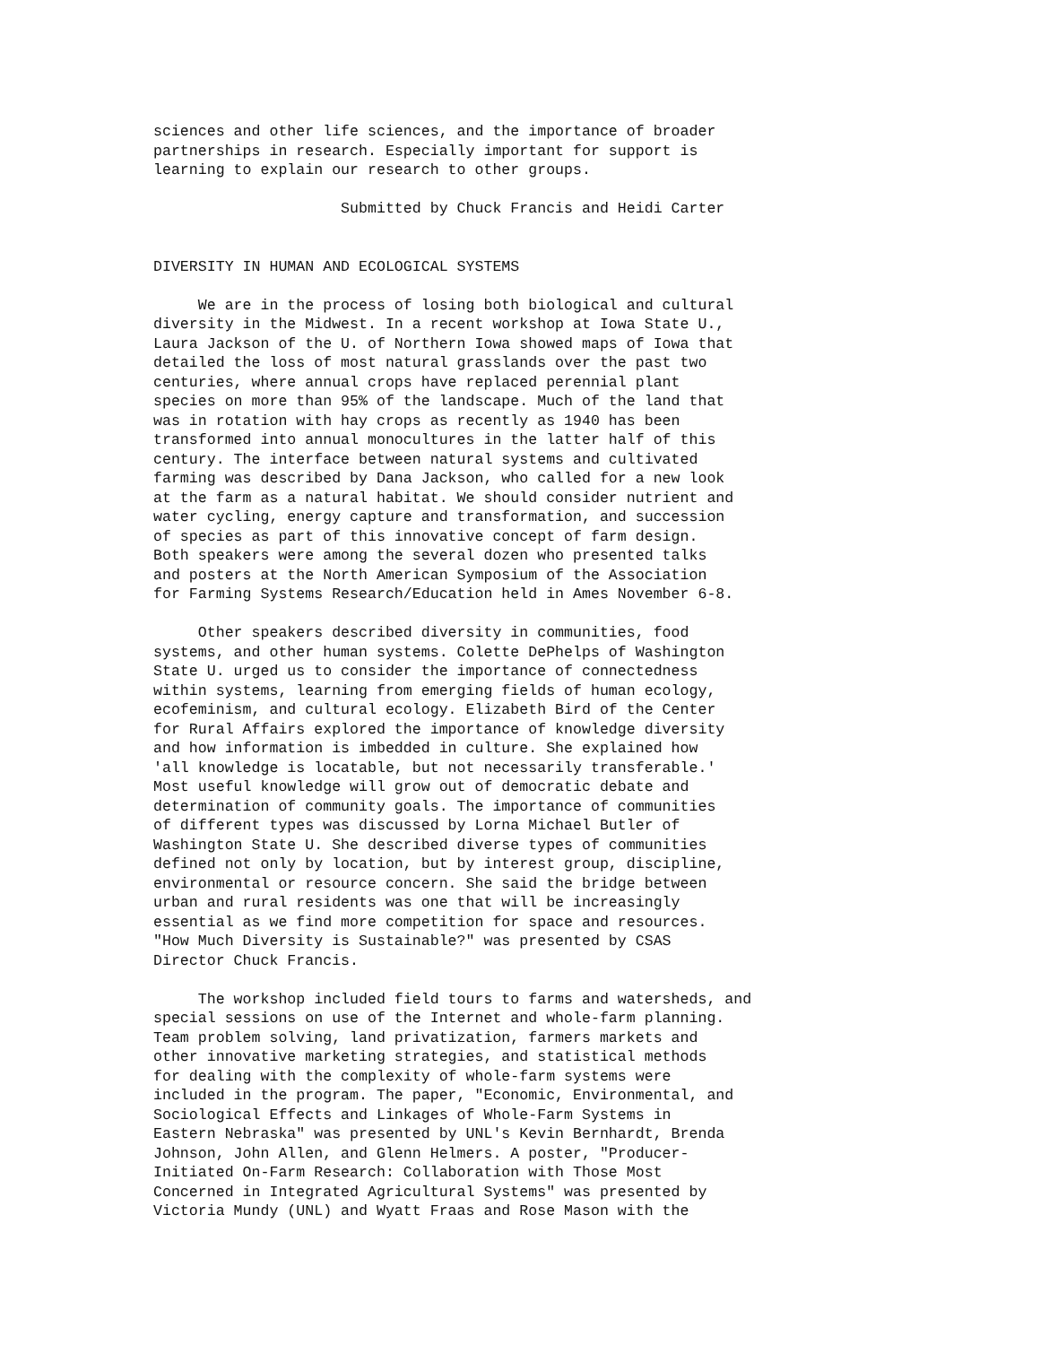sciences and other life sciences, and the importance of broader
partnerships in research. Especially important for support is
learning to explain our research to other groups.

                     Submitted by Chuck Francis and Heidi Carter


DIVERSITY IN HUMAN AND ECOLOGICAL SYSTEMS

     We are in the process of losing both biological and cultural
diversity in the Midwest. In a recent workshop at Iowa State U.,
Laura Jackson of the U. of Northern Iowa showed maps of Iowa that
detailed the loss of most natural grasslands over the past two
centuries, where annual crops have replaced perennial plant
species on more than 95% of the landscape. Much of the land that
was in rotation with hay crops as recently as 1940 has been
transformed into annual monocultures in the latter half of this
century. The interface between natural systems and cultivated
farming was described by Dana Jackson, who called for a new look
at the farm as a natural habitat. We should consider nutrient and
water cycling, energy capture and transformation, and succession
of species as part of this innovative concept of farm design.
Both speakers were among the several dozen who presented talks
and posters at the North American Symposium of the Association
for Farming Systems Research/Education held in Ames November 6-8.

     Other speakers described diversity in communities, food
systems, and other human systems. Colette DePhelps of Washington
State U. urged us to consider the importance of connectedness
within systems, learning from emerging fields of human ecology,
ecofeminism, and cultural ecology. Elizabeth Bird of the Center
for Rural Affairs explored the importance of knowledge diversity
and how information is imbedded in culture. She explained how
'all knowledge is locatable, but not necessarily transferable.'
Most useful knowledge will grow out of democratic debate and
determination of community goals. The importance of communities
of different types was discussed by Lorna Michael Butler of
Washington State U. She described diverse types of communities
defined not only by location, but by interest group, discipline,
environmental or resource concern. She said the bridge between
urban and rural residents was one that will be increasingly
essential as we find more competition for space and resources.
"How Much Diversity is Sustainable?" was presented by CSAS
Director Chuck Francis.

     The workshop included field tours to farms and watersheds, and
special sessions on use of the Internet and whole-farm planning.
Team problem solving, land privatization, farmers markets and
other innovative marketing strategies, and statistical methods
for dealing with the complexity of whole-farm systems were
included in the program. The paper, "Economic, Environmental, and
Sociological Effects and Linkages of Whole-Farm Systems in
Eastern Nebraska" was presented by UNL's Kevin Bernhardt, Brenda
Johnson, John Allen, and Glenn Helmers. A poster, "Producer-
Initiated On-Farm Research: Collaboration with Those Most
Concerned in Integrated Agricultural Systems" was presented by
Victoria Mundy (UNL) and Wyatt Fraas and Rose Mason with the